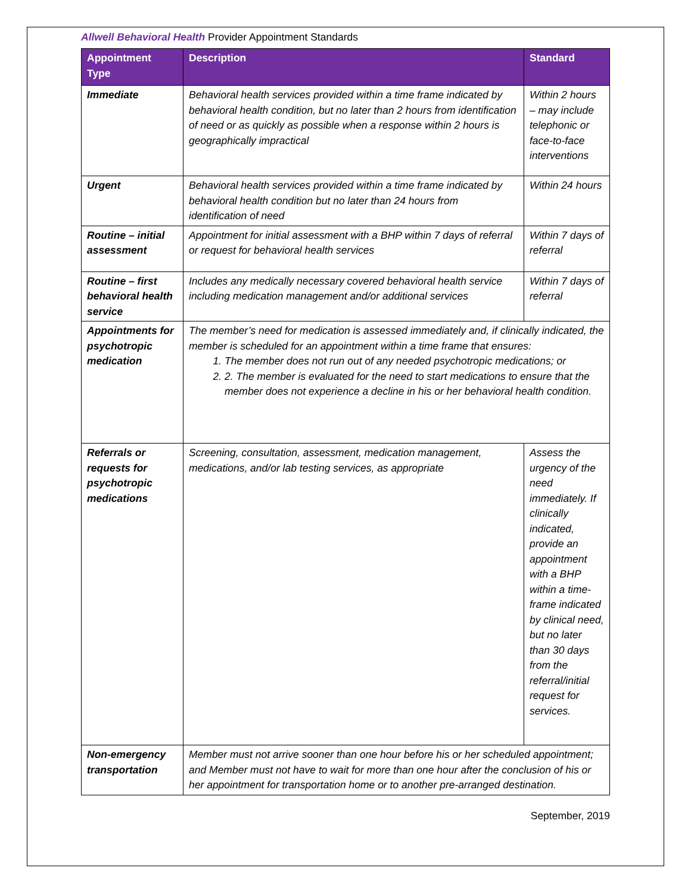Allwell Behavioral Health Provider Appointment Standards
| Appointment Type | Description | Standard |
| --- | --- | --- |
| Immediate | Behavioral health services provided within a time frame indicated by behavioral health condition, but no later than 2 hours from identification of need or as quickly as possible when a response within 2 hours is geographically impractical | Within 2 hours – may include telephonic or face-to-face interventions |
| Urgent | Behavioral health services provided within a time frame indicated by behavioral health condition but no later than 24 hours from identification of need | Within 24 hours |
| Routine – initial assessment | Appointment for initial assessment with a BHP within 7 days of referral or request for behavioral health services | Within 7 days of referral |
| Routine – first behavioral health service | Includes any medically necessary covered behavioral health service including medication management and/or additional services | Within 7 days of referral |
| Appointments for psychotropic medication | The member’s need for medication is assessed immediately and, if clinically indicated, the member is scheduled for an appointment within a time frame that ensures: 1. The member does not run out of any needed psychotropic medications; or 2. 2. The member is evaluated for the need to start medications to ensure that the member does not experience a decline in his or her behavioral health condition. | |
| Referrals or requests for psychotropic medications | Screening, consultation, assessment, medication management, medications, and/or lab testing services, as appropriate | Assess the urgency of the need immediately. If clinically indicated, provide an appointment with a BHP within a time-frame indicated by clinical need, but no later than 30 days from the referral/initial request for services. |
| Non-emergency transportation | Member must not arrive sooner than one hour before his or her scheduled appointment; and Member must not have to wait for more than one hour after the conclusion of his or her appointment for transportation home or to another pre-arranged destination. | |
September, 2019